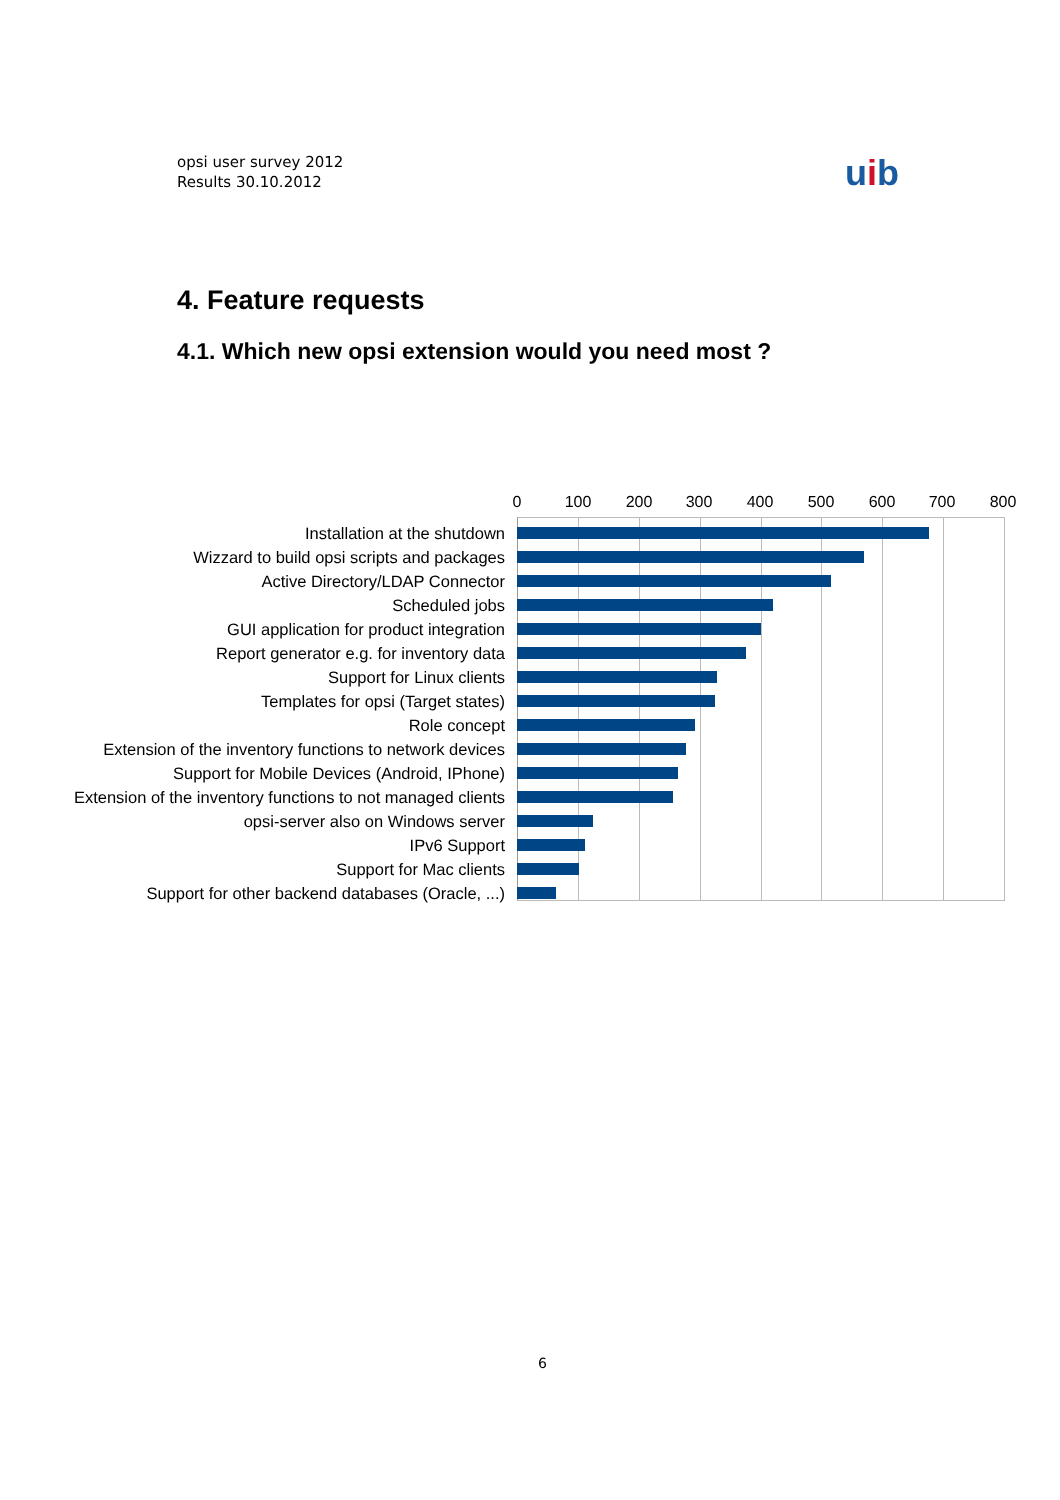opsi user survey 2012
Results 30.10.2012
uib
4. Feature requests
4.1. Which new opsi extension would you need most ?
0 100 200 300 400 500 600 700 800
Installation at the shutdown
Wizzard to build opsi scripts and packages
Active Directory/LDAP Connector
Scheduled jobs
GUI application for product integration
Report generator e.g. for inventory data
Support for Linux clients
Templates for opsi (Target states)
Role concept
Extension of the inventory functions to network devices
Support for Mobile Devices (Android, IPhone)
Extension of the inventory functions to not managed clients
opsi-server also on Windows server
IPv6 Support
Support for Mac clients
Support for other backend databases (Oracle, ...)
6